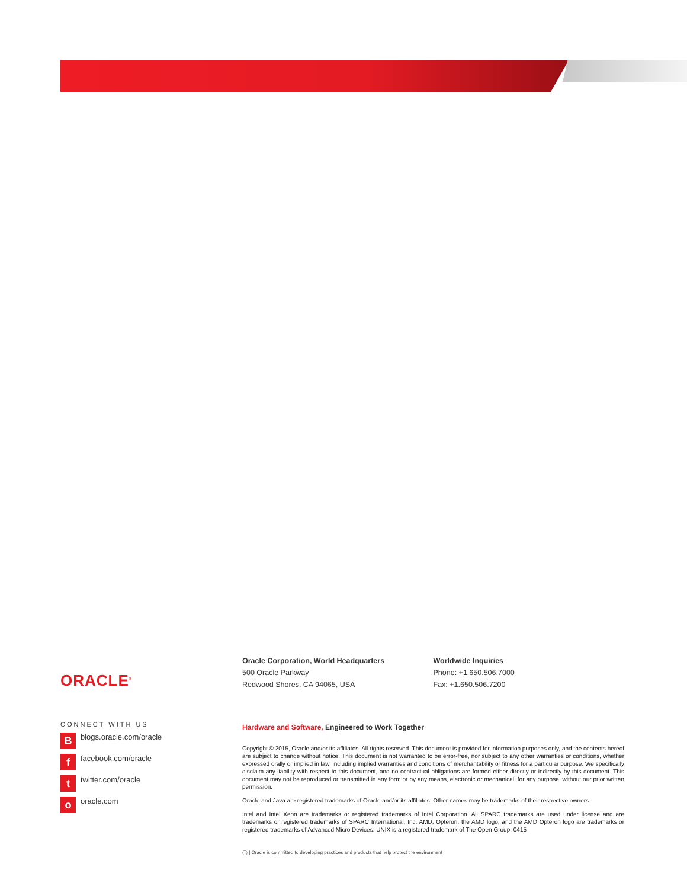ORACLE<sup>®</sup>
CONNECT WITH US
Bblogs.oracle.com/oracle
ffacebook.com/oracle
ttwitter.com/oracle
ooracle.com
Oracle Corporation, World Headquarters
500 Oracle Parkway
Redwood Shores, CA 94065, USA
Worldwide Inquiries
Phone: +1.650.506.7000
Fax: +1.650.506.7200
Hardware and Software, Engineered to Work Together
Copyright © 2015, Oracle and/or its affiliates. All rights reserved. This document is provided for information purposes only, and the contents hereof are subject to change without notice. This document is not warranted to be error-free, nor subject to any other warranties or conditions, whether expressed orally or implied in law, including implied warranties and conditions of merchantability or fitness for a particular purpose. We specifically disclaim any liability with respect to this document, and no contractual obligations are formed either directly or indirectly by this document. This document may not be reproduced or transmitted in any form or by any means, electronic or mechanical, for any purpose, without our prior written permission.
Oracle and Java are registered trademarks of Oracle and/or its affiliates. Other names may be trademarks of their respective owners.
Intel and Intel Xeon are trademarks or registered trademarks of Intel Corporation. All SPARC trademarks are used under license and are trademarks or registered trademarks of SPARC International, Inc. AMD, Opteron, the AMD logo, and the AMD Opteron logo are trademarks or registered trademarks of Advanced Micro Devices. UNIX is a registered trademark of The Open Group. 0415
◯ | Oracle is committed to developing practices and products that help protect the environment